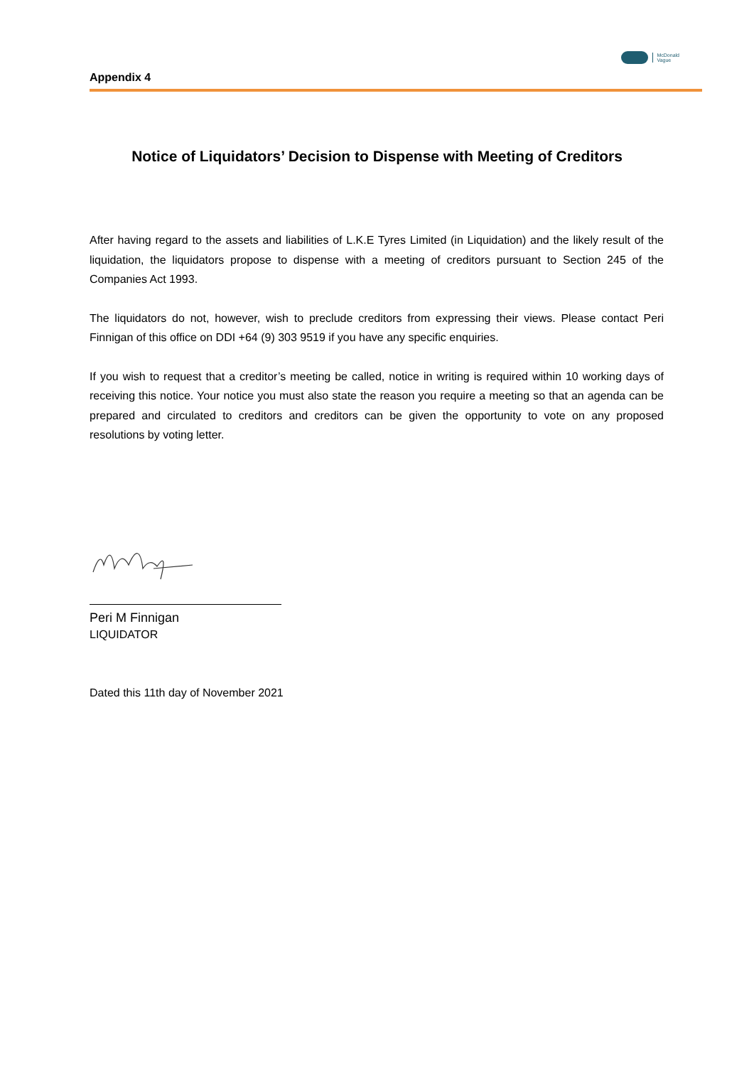Appendix 4
McDonald
Vague
Notice of Liquidators’ Decision to Dispense with Meeting of Creditors
After having regard to the assets and liabilities of L.K.E Tyres Limited (in Liquidation) and the likely result of the liquidation, the liquidators propose to dispense with a meeting of creditors pursuant to Section 245 of the Companies Act 1993.
The liquidators do not, however, wish to preclude creditors from expressing their views. Please contact Peri Finnigan of this office on DDI +64 (9) 303 9519 if you have any specific enquiries.
If you wish to request that a creditor’s meeting be called, notice in writing is required within 10 working days of receiving this notice. Your notice you must also state the reason you require a meeting so that an agenda can be prepared and circulated to creditors and creditors can be given the opportunity to vote on any proposed resolutions by voting letter.
Peri M Finnigan
LIQUIDATOR
Dated this 11th day of November 2021